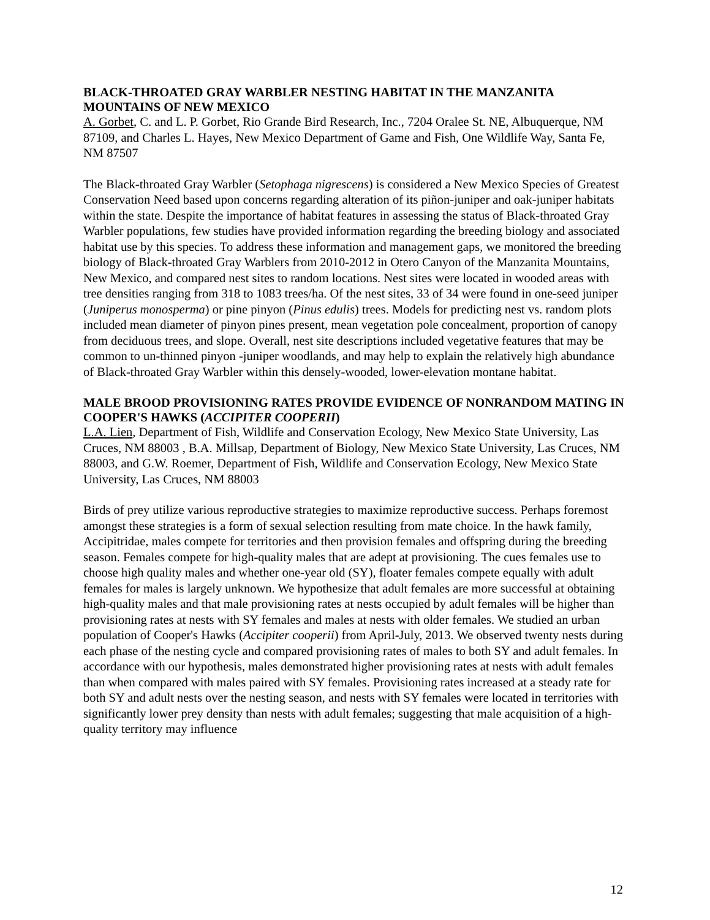BLACK-THROATED GRAY WARBLER NESTING HABITAT IN THE MANZANITA MOUNTAINS OF NEW MEXICO
A. Gorbet, C. and L. P. Gorbet, Rio Grande Bird Research, Inc., 7204 Oralee St. NE, Albuquerque, NM 87109, and Charles L. Hayes, New Mexico Department of Game and Fish, One Wildlife Way, Santa Fe, NM 87507
The Black-throated Gray Warbler (Setophaga nigrescens) is considered a New Mexico Species of Greatest Conservation Need based upon concerns regarding alteration of its piñon-juniper and oak-juniper habitats within the state. Despite the importance of habitat features in assessing the status of Black-throated Gray Warbler populations, few studies have provided information regarding the breeding biology and associated habitat use by this species. To address these information and management gaps, we monitored the breeding biology of Black-throated Gray Warblers from 2010-2012 in Otero Canyon of the Manzanita Mountains, New Mexico, and compared nest sites to random locations. Nest sites were located in wooded areas with tree densities ranging from 318 to 1083 trees/ha. Of the nest sites, 33 of 34 were found in one-seed juniper (Juniperus monosperma) or pine pinyon (Pinus edulis) trees. Models for predicting nest vs. random plots included mean diameter of pinyon pines present, mean vegetation pole concealment, proportion of canopy from deciduous trees, and slope. Overall, nest site descriptions included vegetative features that may be common to un-thinned pinyon -juniper woodlands, and may help to explain the relatively high abundance of Black-throated Gray Warbler within this densely-wooded, lower-elevation montane habitat.
MALE BROOD PROVISIONING RATES PROVIDE EVIDENCE OF NONRANDOM MATING IN COOPER'S HAWKS (ACCIPITER COOPERII)
L.A. Lien, Department of Fish, Wildlife and Conservation Ecology, New Mexico State University, Las Cruces, NM 88003 , B.A. Millsap, Department of Biology, New Mexico State University, Las Cruces, NM 88003, and G.W. Roemer, Department of Fish, Wildlife and Conservation Ecology, New Mexico State University, Las Cruces, NM 88003
Birds of prey utilize various reproductive strategies to maximize reproductive success. Perhaps foremost amongst these strategies is a form of sexual selection resulting from mate choice. In the hawk family, Accipitridae, males compete for territories and then provision females and offspring during the breeding season. Females compete for high-quality males that are adept at provisioning. The cues females use to choose high quality males and whether one-year old (SY), floater females compete equally with adult females for males is largely unknown. We hypothesize that adult females are more successful at obtaining high-quality males and that male provisioning rates at nests occupied by adult females will be higher than provisioning rates at nests with SY females and males at nests with older females. We studied an urban population of Cooper's Hawks (Accipiter cooperii) from April-July, 2013. We observed twenty nests during each phase of the nesting cycle and compared provisioning rates of males to both SY and adult females. In accordance with our hypothesis, males demonstrated higher provisioning rates at nests with adult females than when compared with males paired with SY females. Provisioning rates increased at a steady rate for both SY and adult nests over the nesting season, and nests with SY females were located in territories with significantly lower prey density than nests with adult females; suggesting that male acquisition of a high-quality territory may influence
12